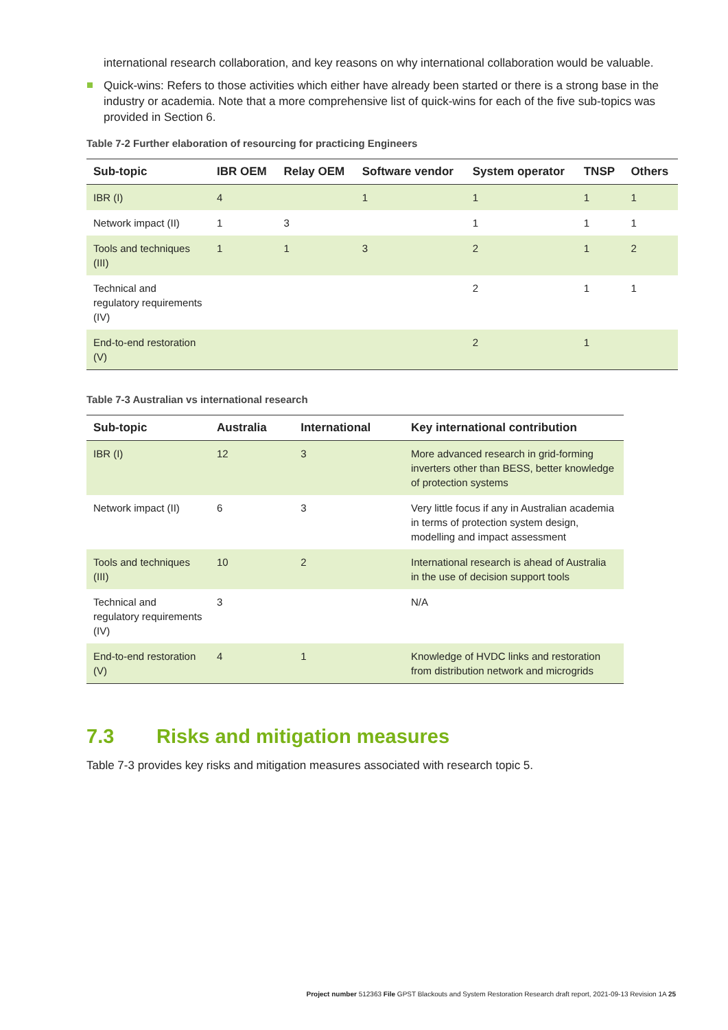international research collaboration, and key reasons on why international collaboration would be valuable.
Quick-wins: Refers to those activities which either have already been started or there is a strong base in the industry or academia. Note that a more comprehensive list of quick-wins for each of the five sub-topics was provided in Section 6.
Table 7-2 Further elaboration of resourcing for practicing Engineers
| Sub-topic | IBR OEM | Relay OEM | Software vendor | System operator | TNSP | Others |
| --- | --- | --- | --- | --- | --- | --- |
| IBR (I) | 4 | | 1 | 1 | 1 | 1 |
| Network impact (II) | 1 | 3 | | 1 | 1 | 1 |
| Tools and techniques (III) | 1 | 1 | 3 | 2 | 1 | 2 |
| Technical and regulatory requirements (IV) | | | | 2 | 1 | 1 |
| End-to-end restoration (V) | | | | 2 | 1 | |
Table 7-3 Australian vs international research
| Sub-topic | Australia | International | Key international contribution |
| --- | --- | --- | --- |
| IBR (I) | 12 | 3 | More advanced research in grid-forming inverters other than BESS, better knowledge of protection systems |
| Network impact (II) | 6 | 3 | Very little focus if any in Australian academia in terms of protection system design, modelling and impact assessment |
| Tools and techniques (III) | 10 | 2 | International research is ahead of Australia in the use of decision support tools |
| Technical and regulatory requirements (IV) | 3 | | N/A |
| End-to-end restoration (V) | 4 | 1 | Knowledge of HVDC links and restoration from distribution network and microgrids |
7.3 Risks and mitigation measures
Table 7-3 provides key risks and mitigation measures associated with research topic 5.
Project number 512363 File GPST Blackouts and System Restoration Research draft report, 2021-09-13 Revision 1A 25